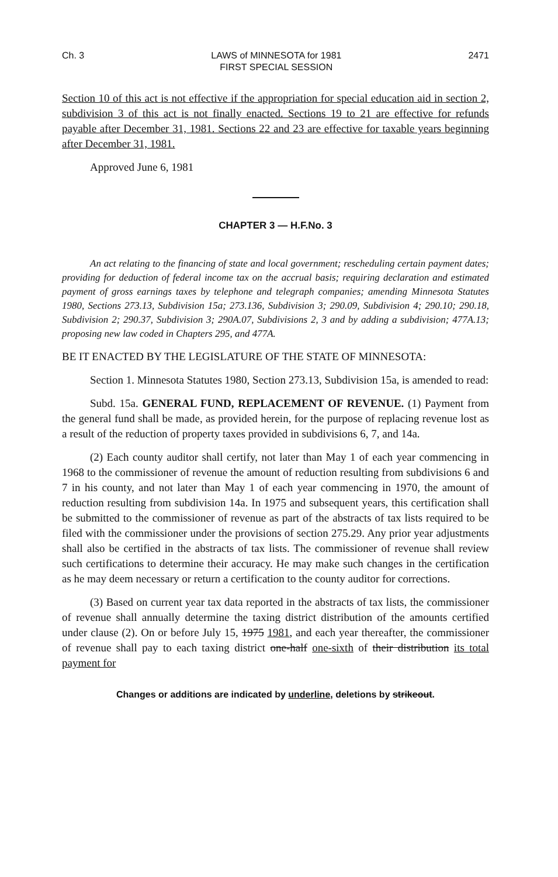Ch. 3 LAWS of MINNESOTA for 1981
FIRST SPECIAL SESSION 2471
Section 10 of this act is not effective if the appropriation for special education aid in section 2, subdivision 3 of this act is not finally enacted. Sections 19 to 21 are effective for refunds payable after December 31, 1981. Sections 22 and 23 are effective for taxable years beginning after December 31, 1981.
Approved June 6, 1981
CHAPTER 3 — H.F.No. 3
An act relating to the financing of state and local government; rescheduling certain payment dates; providing for deduction of federal income tax on the accrual basis; requiring declaration and estimated payment of gross earnings taxes by telephone and telegraph companies; amending Minnesota Statutes 1980, Sections 273.13, Subdivision 15a; 273.136, Subdivision 3; 290.09, Subdivision 4; 290.10; 290.18, Subdivision 2; 290.37, Subdivision 3; 290A.07, Subdivisions 2, 3 and by adding a subdivision; 477A.13; proposing new law coded in Chapters 295, and 477A.
BE IT ENACTED BY THE LEGISLATURE OF THE STATE OF MINNESOTA:
Section 1. Minnesota Statutes 1980, Section 273.13, Subdivision 15a, is amended to read:
Subd. 15a. GENERAL FUND, REPLACEMENT OF REVENUE. (1) Payment from the general fund shall be made, as provided herein, for the purpose of replacing revenue lost as a result of the reduction of property taxes provided in subdivisions 6, 7, and 14a.
(2) Each county auditor shall certify, not later than May 1 of each year commencing in 1968 to the commissioner of revenue the amount of reduction resulting from subdivisions 6 and 7 in his county, and not later than May 1 of each year commencing in 1970, the amount of reduction resulting from subdivision 14a. In 1975 and subsequent years, this certification shall be submitted to the commissioner of revenue as part of the abstracts of tax lists required to be filed with the commissioner under the provisions of section 275.29. Any prior year adjustments shall also be certified in the abstracts of tax lists. The commissioner of revenue shall review such certifications to determine their accuracy. He may make such changes in the certification as he may deem necessary or return a certification to the county auditor for corrections.
(3) Based on current year tax data reported in the abstracts of tax lists, the commissioner of revenue shall annually determine the taxing district distribution of the amounts certified under clause (2). On or before July 15, 1975 1981, and each year thereafter, the commissioner of revenue shall pay to each taxing district one-half one-sixth of their distribution its total payment for
Changes or additions are indicated by underline, deletions by strikeout.